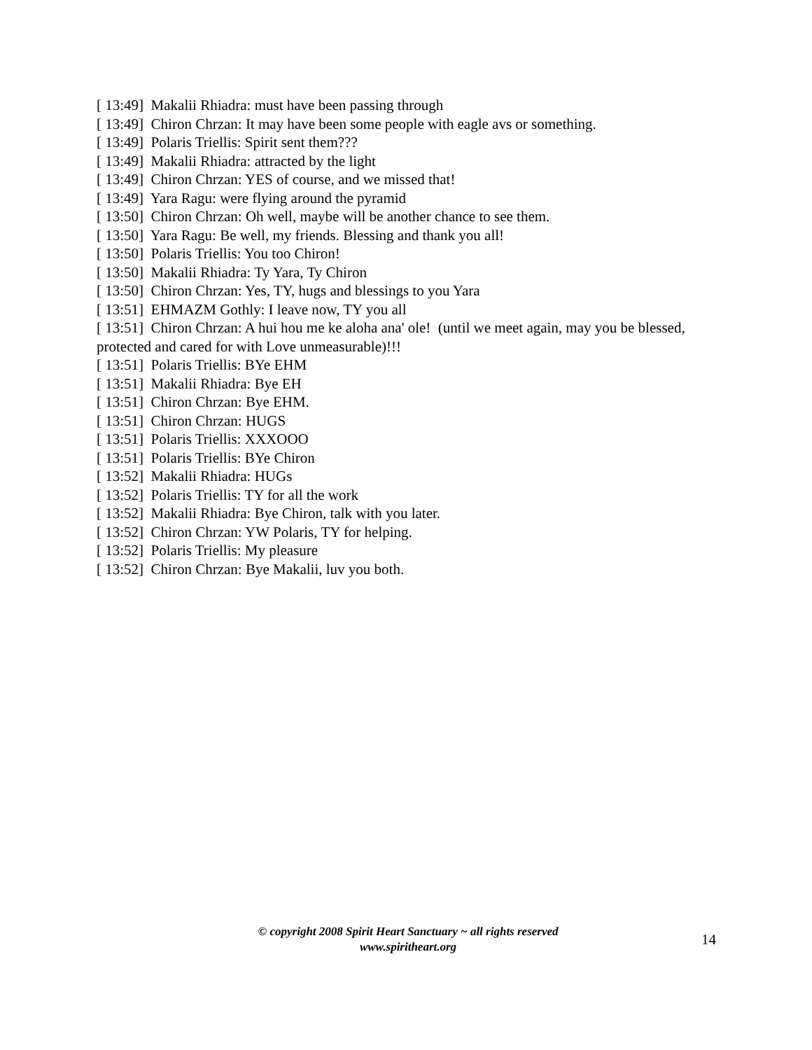[ 13:49] Makalii Rhiadra: must have been passing through
[ 13:49] Chiron Chrzan: It may have been some people with eagle avs or something.
[ 13:49] Polaris Triellis: Spirit sent them???
[ 13:49] Makalii Rhiadra: attracted by the light
[ 13:49] Chiron Chrzan: YES of course, and we missed that!
[ 13:49] Yara Ragu: were flying around the pyramid
[ 13:50] Chiron Chrzan: Oh well, maybe will be another chance to see them.
[ 13:50] Yara Ragu: Be well, my friends. Blessing and thank you all!
[ 13:50] Polaris Triellis: You too Chiron!
[ 13:50] Makalii Rhiadra: Ty Yara, Ty Chiron
[ 13:50] Chiron Chrzan: Yes, TY, hugs and blessings to you Yara
[ 13:51] EHMAZM Gothly: I leave now, TY you all
[ 13:51] Chiron Chrzan: A hui hou me ke aloha ana' ole! (until we meet again, may you be blessed, protected and cared for with Love unmeasurable)!!!
[ 13:51] Polaris Triellis: BYe EHM
[ 13:51] Makalii Rhiadra: Bye EH
[ 13:51] Chiron Chrzan: Bye EHM.
[ 13:51] Chiron Chrzan: HUGS
[ 13:51] Polaris Triellis: XXXOOO
[ 13:51] Polaris Triellis: BYe Chiron
[ 13:52] Makalii Rhiadra: HUGs
[ 13:52] Polaris Triellis: TY for all the work
[ 13:52] Makalii Rhiadra: Bye Chiron, talk with you later.
[ 13:52] Chiron Chrzan: YW Polaris, TY for helping.
[ 13:52] Polaris Triellis: My pleasure
[ 13:52] Chiron Chrzan: Bye Makalii, luv you both.
© copyright 2008 Spirit Heart Sanctuary ~ all rights reserved
www.spiritheart.org
14